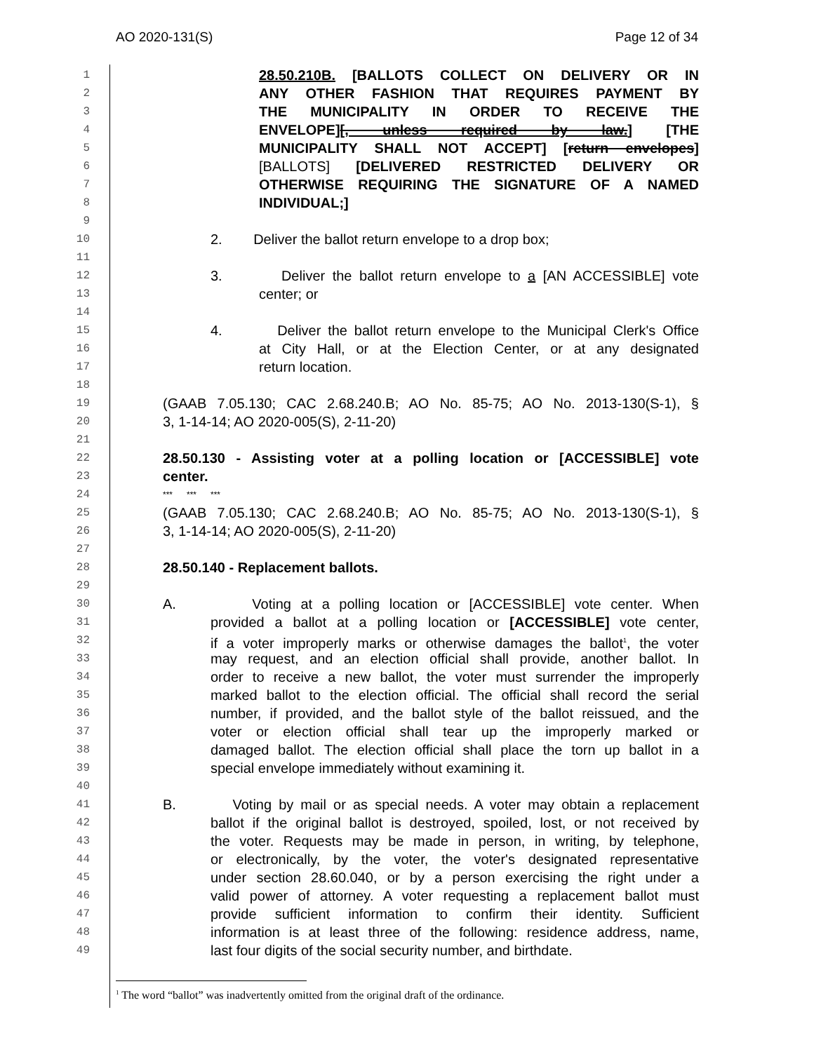AO 2020-131(S) Page 12 of 34
1 28.50.210B. [BALLOTS COLLECT ON DELIVERY OR IN
2 ANY OTHER FASHION THAT REQUIRES PAYMENT BY
3 THE MUNICIPALITY IN ORDER TO RECEIVE THE
4 ENVELOPE][, unless required by law.] [THE
5 MUNICIPALITY SHALL NOT ACCEPT] [return envelopes]
6 [BALLOTS] [DELIVERED RESTRICTED DELIVERY OR
7 OTHERWISE REQUIRING THE SIGNATURE OF A NAMED
8 INDIVIDUAL;]
9
10 2. Deliver the ballot return envelope to a drop box;
11
12 3. Deliver the ballot return envelope to a [AN ACCESSIBLE] vote
13 center; or
14
15 4. Deliver the ballot return envelope to the Municipal Clerk's Office
16 at City Hall, or at the Election Center, or at any designated
17 return location.
18
19 (GAAB 7.05.130; CAC 2.68.240.B; AO No. 85-75; AO No. 2013-130(S-1), §
20 3, 1-14-14; AO 2020-005(S), 2-11-20)
21
22 28.50.130 - Assisting voter at a polling location or [ACCESSIBLE] vote
23 center.
24 *** *** ***
25 (GAAB 7.05.130; CAC 2.68.240.B; AO No. 85-75; AO No. 2013-130(S-1), §
26 3, 1-14-14; AO 2020-005(S), 2-11-20)
27
28 28.50.140 - Replacement ballots.
29
30 A. Voting at a polling location or [ACCESSIBLE] vote center. When
31 provided a ballot at a polling location or [ACCESSIBLE] vote center,
32 if a voter improperly marks or otherwise damages the ballot<sup>1</sup>, the voter
33 may request, and an election official shall provide, another ballot. In
34 order to receive a new ballot, the voter must surrender the improperly
35 marked ballot to the election official. The official shall record the serial
36 number, if provided, and the ballot style of the ballot reissued, and the
37 voter or election official shall tear up the improperly marked or
38 damaged ballot. The election official shall place the torn up ballot in a
39 special envelope immediately without examining it.
40
41 B. Voting by mail or as special needs. A voter may obtain a replacement
42 ballot if the original ballot is destroyed, spoiled, lost, or not received by
43 the voter. Requests may be made in person, in writing, by telephone,
44 or electronically, by the voter, the voter's designated representative
45 under section 28.60.040, or by a person exercising the right under a
46 valid power of attorney. A voter requesting a replacement ballot must
47 provide sufficient information to confirm their identity. Sufficient
48 information is at least three of the following: residence address, name,
49 last four digits of the social security number, and birthdate.
<sup>1</sup> The word “ballot” was inadvertently omitted from the original draft of the ordinance.